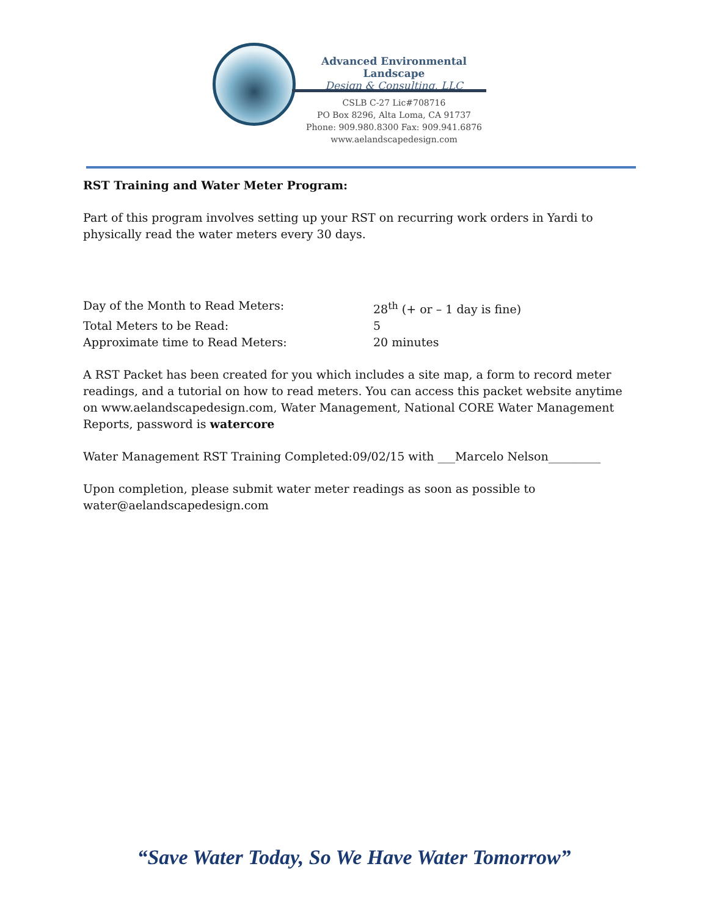Advanced Environmental Landscape
Design & Consulting, LLC
CSLB C-27 Lic#708716
PO Box 8296, Alta Loma, CA 91737
Phone: 909.980.8300 Fax: 909.941.6876
www.aelandscapedesign.com
RST Training and Water Meter Program:
Part of this program involves setting up your RST on recurring work orders in Yardi to physically read the water meters every 30 days.
Day of the Month to Read Meters: 28<sup>th</sup> (+ or – 1 day is fine)
Total Meters to be Read: 5
Approximate time to Read Meters: 20 minutes
A RST Packet has been created for you which includes a site map, a form to record meter readings, and a tutorial on how to read meters. You can access this packet website anytime on www.aelandscapedesign.com, Water Management, National CORE Water Management Reports, password is watercore
Water Management RST Training Completed:09/02/15 with ___Marcelo Nelson_________
Upon completion, please submit water meter readings as soon as possible to water@aelandscapedesign.com
“Save Water Today, So We Have Water Tomorrow”